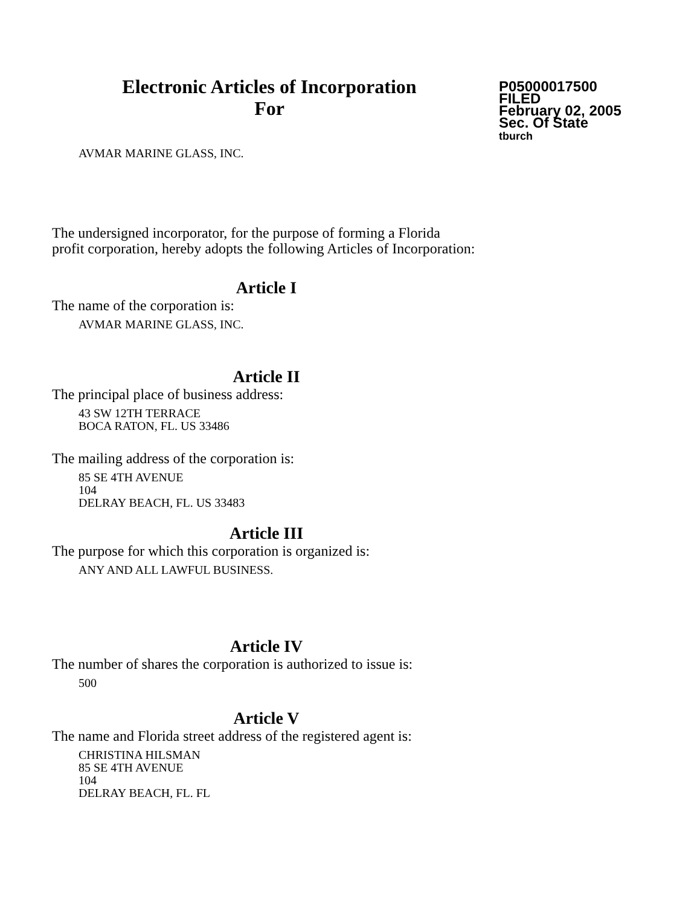Electronic Articles of Incorporation
For
P05000017500
FILED
February 02, 2005
Sec. Of State
tburch
AVMAR MARINE GLASS, INC.
The undersigned incorporator, for the purpose of forming a Florida
profit corporation, hereby adopts the following Articles of Incorporation:
Article I
The name of the corporation is:
AVMAR MARINE GLASS, INC.
Article II
The principal place of business address:
43 SW 12TH TERRACE
BOCA RATON, FL. US 33486
The mailing address of the corporation is:
85 SE 4TH AVENUE
104
DELRAY BEACH, FL. US 33483
Article III
The purpose for which this corporation is organized is:
ANY AND ALL LAWFUL BUSINESS.
Article IV
The number of shares the corporation is authorized to issue is:
500
Article V
The name and Florida street address of the registered agent is:
CHRISTINA HILSMAN
85 SE 4TH AVENUE
104
DELRAY BEACH, FL. FL